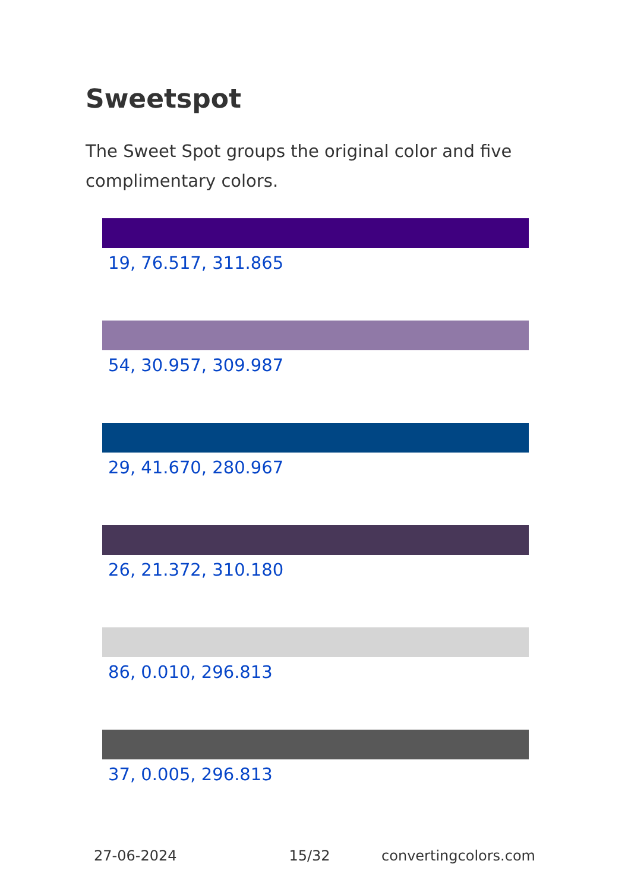Sweetspot
The Sweet Spot groups the original color and five complimentary colors.
19, 76.517, 311.865
54, 30.957, 309.987
29, 41.670, 280.967
26, 21.372, 310.180
86, 0.010, 296.813
37, 0.005, 296.813
27-06-2024 15/32 convertingcolors.com